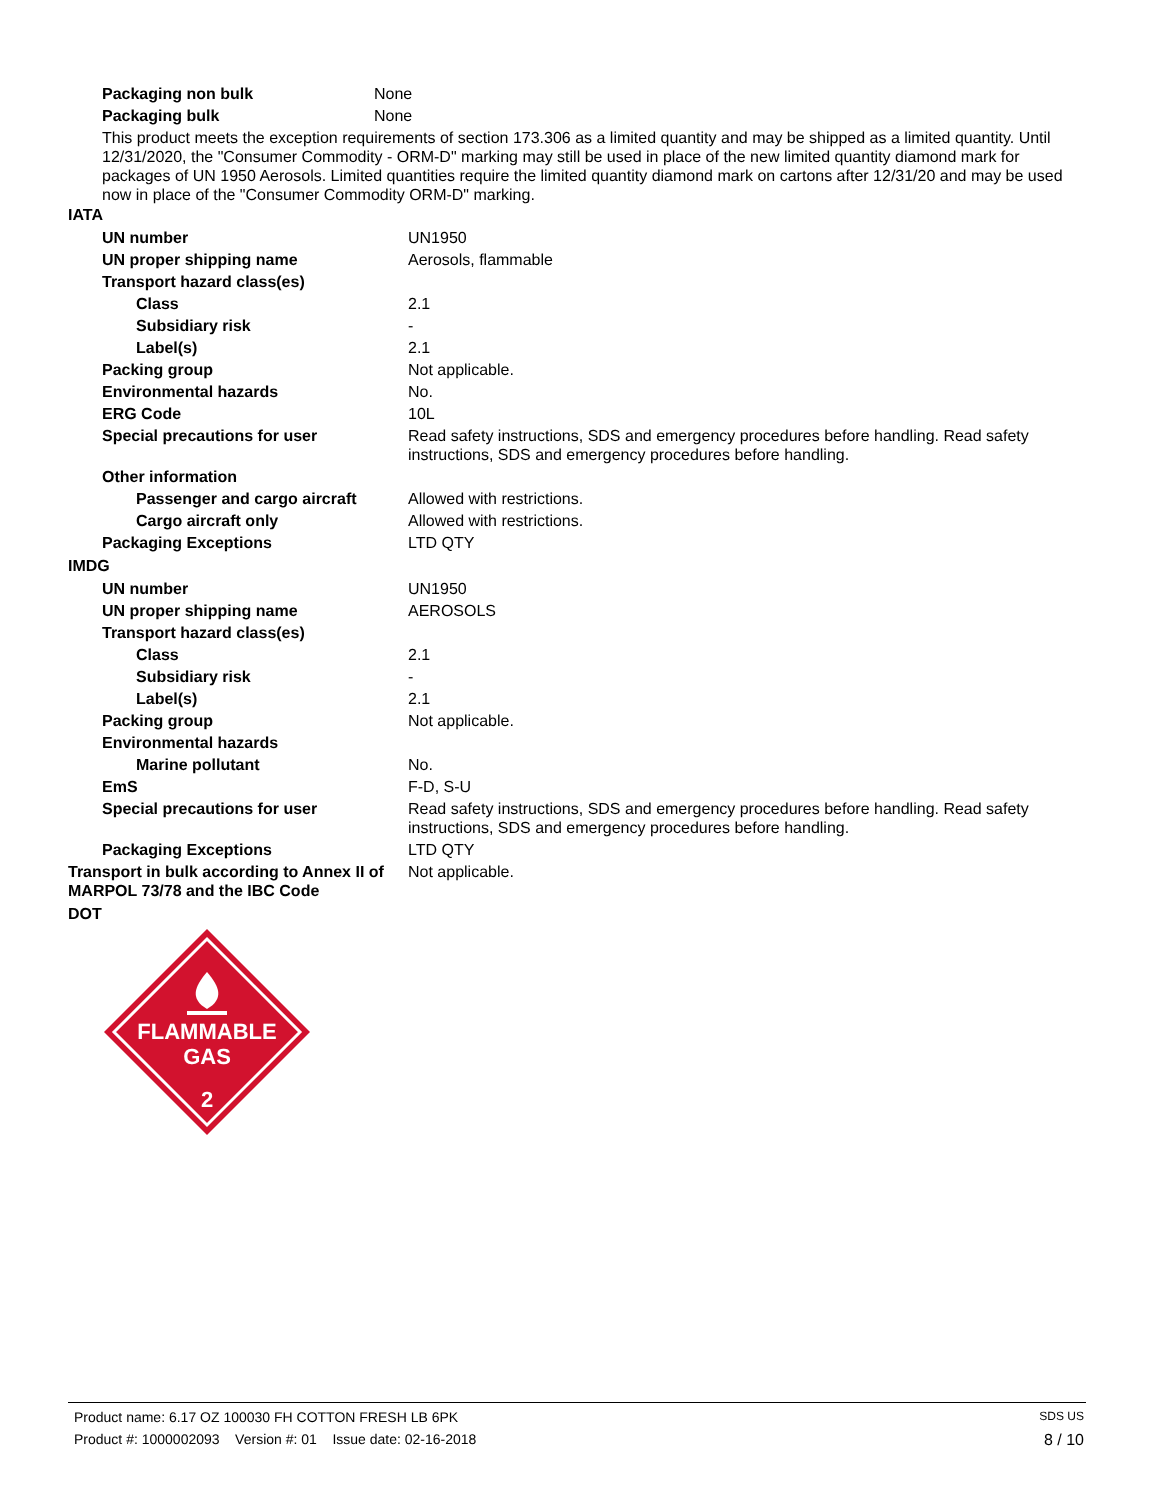| Packaging non bulk | None |
| Packaging bulk | None |
This product meets the exception requirements of section 173.306 as a limited quantity and may be shipped as a limited quantity. Until 12/31/2020, the "Consumer Commodity - ORM-D" marking may still be used in place of the new limited quantity diamond mark for packages of UN 1950 Aerosols. Limited quantities require the limited quantity diamond mark on cartons after 12/31/20 and may be used now in place of the "Consumer Commodity ORM-D" marking.
IATA
| UN number | UN1950 |
| UN proper shipping name | Aerosols, flammable |
| Transport hazard class(es) | |
| Class | 2.1 |
| Subsidiary risk | - |
| Label(s) | 2.1 |
| Packing group | Not applicable. |
| Environmental hazards | No. |
| ERG Code | 10L |
| Special precautions for user | Read safety instructions, SDS and emergency procedures before handling. Read safety instructions, SDS and emergency procedures before handling. |
| Other information | |
| Passenger and cargo aircraft | Allowed with restrictions. |
| Cargo aircraft only | Allowed with restrictions. |
| Packaging Exceptions | LTD QTY |
IMDG
| UN number | UN1950 |
| UN proper shipping name | AEROSOLS |
| Transport hazard class(es) | |
| Class | 2.1 |
| Subsidiary risk | - |
| Label(s) | 2.1 |
| Packing group | Not applicable. |
| Environmental hazards | |
| Marine pollutant | No. |
| EmS | F-D, S-U |
| Special precautions for user | Read safety instructions, SDS and emergency procedures before handling. Read safety instructions, SDS and emergency procedures before handling. |
| Packaging Exceptions | LTD QTY |
| Transport in bulk according to Annex II of MARPOL 73/78 and the IBC Code | Not applicable. |
DOT
FLAMMABLE
GAS
2
Product name: 6.17 OZ 100030 FH COTTON FRESH LB 6PK SDS US
Product #: 1000002093 Version #: 01 Issue date: 02-16-2018 8 / 10